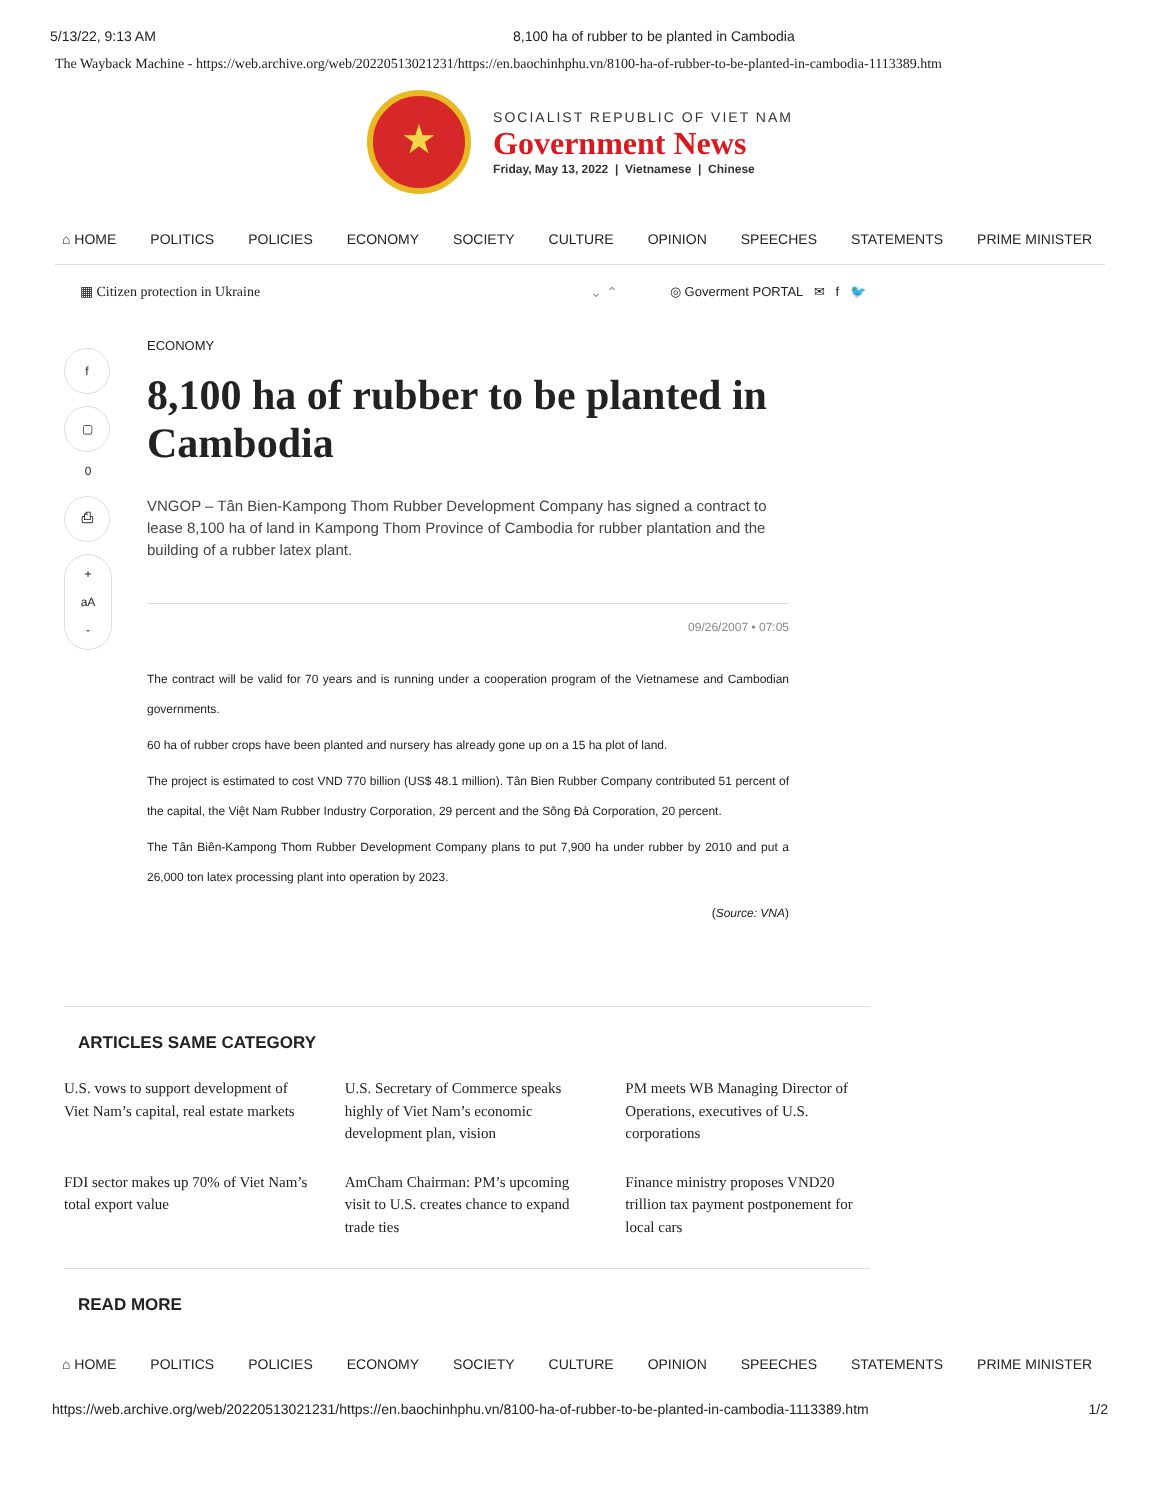5/13/22, 9:13 AM 8,100 ha of rubber to be planted in Cambodia
The Wayback Machine - https://web.archive.org/web/20220513021231/https://en.baochinhphu.vn/8100-ha-of-rubber-to-be-planted-in-cambodia-1113389.htm
★
SOCIALIST REPUBLIC OF VIET NAM
Government News
Friday, May 13, 2022 | Vietnamese | Chinese
⌂ HOME POLITICS POLICIES ECONOMY SOCIETY CULTURE OPINION SPEECHES STATEMENTS PRIME MINISTER
▦ Citizen protection in Ukraine ⌄ ⌃ ◎ Goverment PORTAL ✉ f 🐦
f
▢
0
⎙
+
aA
-
ECONOMY
8,100 ha of rubber to be planted in Cambodia
VNGOP – Tân Bien-Kampong Thom Rubber Development Company has signed a contract to lease 8,100 ha of land in Kampong Thom Province of Cambodia for rubber plantation and the building of a rubber latex plant.
09/26/2007 • 07:05
The contract will be valid for 70 years and is running under a cooperation program of the Vietnamese and Cambodian governments.
60 ha of rubber crops have been planted and nursery has already gone up on a 15 ha plot of land.
The project is estimated to cost VND 770 billion (US$ 48.1 million). Tân Bien Rubber Company contributed 51 percent of the capital, the Việt Nam Rubber Industry Corporation, 29 percent and the Sông Đà Corporation, 20 percent.
The Tân Biên-Kampong Thom Rubber Development Company plans to put 7,900 ha under rubber by 2010 and put a 26,000 ton latex processing plant into operation by 2023.
(Source: VNA)
ARTICLES SAME CATEGORY
U.S. vows to support development of Viet Nam’s capital, real estate markets
U.S. Secretary of Commerce speaks highly of Viet Nam’s economic development plan, vision
PM meets WB Managing Director of Operations, executives of U.S. corporations
FDI sector makes up 70% of Viet Nam’s total export value
AmCham Chairman: PM’s upcoming visit to U.S. creates chance to expand trade ties
Finance ministry proposes VND20 trillion tax payment postponement for local cars
READ MORE
⌂ HOME POLITICS POLICIES ECONOMY SOCIETY CULTURE OPINION SPEECHES STATEMENTS PRIME MINISTER
https://web.archive.org/web/20220513021231/https://en.baochinhphu.vn/8100-ha-of-rubber-to-be-planted-in-cambodia-1113389.htm 1/2